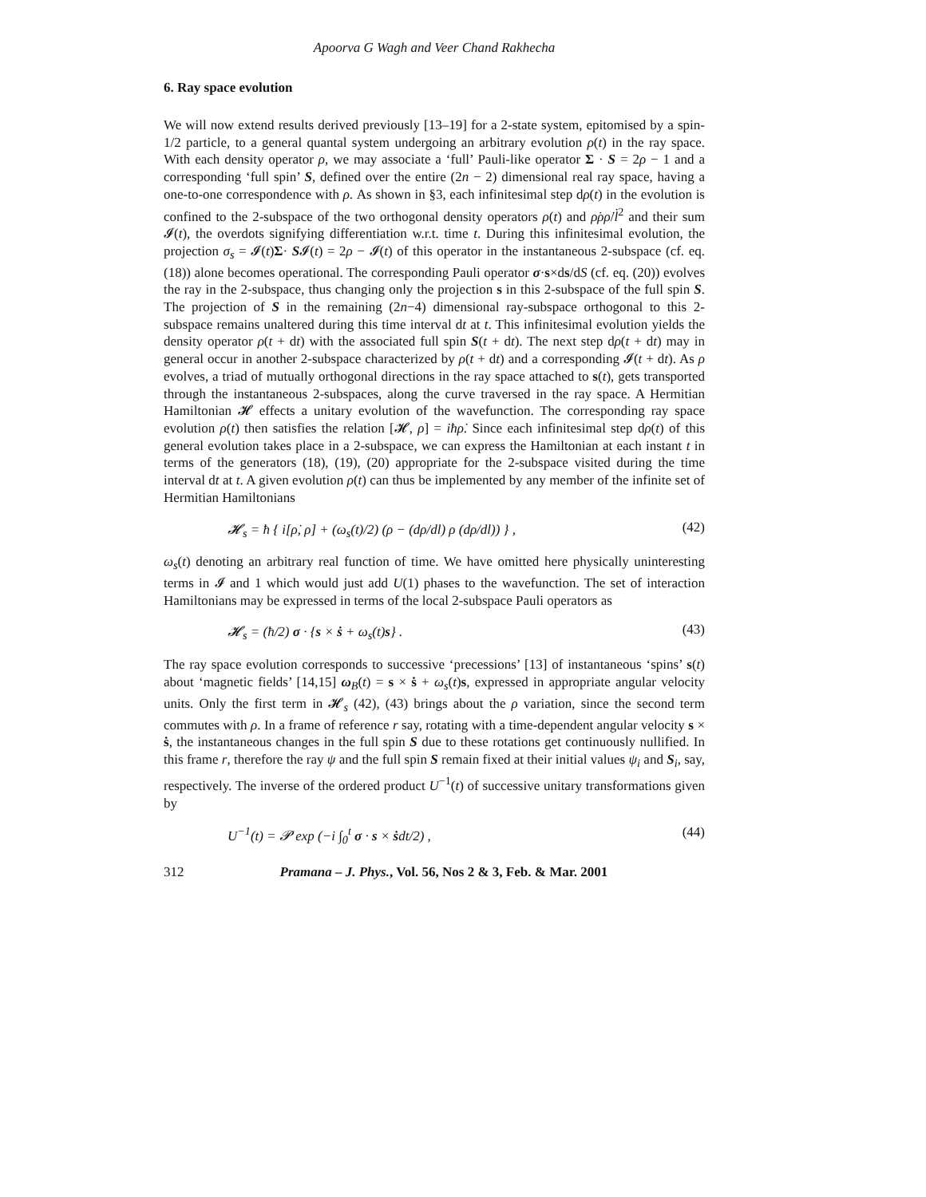Apoorva G Wagh and Veer Chand Rakhecha
6. Ray space evolution
We will now extend results derived previously [13–19] for a 2-state system, epitomised by a spin-1/2 particle, to a general quantal system undergoing an arbitrary evolution ρ(t) in the ray space. With each density operator ρ, we may associate a ‘full’ Pauli-like operator Σ · S = 2ρ − 1 and a corresponding ‘full spin’ S, defined over the entire (2n − 2) dimensional real ray space, having a one-to-one correspondence with ρ. As shown in §3, each infinitesimal step dρ(t) in the evolution is confined to the 2-subspace of the two orthogonal density operators ρ(t) and ρ̇ρρ̇/l̇<sup>2</sup> and their sum 𝓘(t), the overdots signifying differentiation w.r.t. time t. During this infinitesimal evolution, the projection σ<sub>s</sub> = 𝓘(t)Σ· S𝓘(t) = 2ρ − 𝓘(t) of this operator in the instantaneous 2-subspace (cf. eq. (18)) alone becomes operational. The corresponding Pauli operator σ·s×ds/dS (cf. eq. (20)) evolves the ray in the 2-subspace, thus changing only the projection s in this 2-subspace of the full spin S. The projection of S in the remaining (2n−4) dimensional ray-subspace orthogonal to this 2-subspace remains unaltered during this time interval dt at t. This infinitesimal evolution yields the density operator ρ(t + dt) with the associated full spin S(t + dt). The next step dρ(t + dt) may in general occur in another 2-subspace characterized by ρ(t + dt) and a corresponding 𝓘(t + dt). As ρ evolves, a triad of mutually orthogonal directions in the ray space attached to s(t), gets transported through the instantaneous 2-subspaces, along the curve traversed in the ray space. A Hermitian Hamiltonian 𝓗 effects a unitary evolution of the wavefunction. The corresponding ray space evolution ρ(t) then satisfies the relation [𝓗, ρ] = iħρ̇. Since each infinitesimal step dρ(t) of this general evolution takes place in a 2-subspace, we can express the Hamiltonian at each instant t in terms of the generators (18), (19), (20) appropriate for the 2-subspace visited during the time interval dt at t. A given evolution ρ(t) can thus be implemented by any member of the infinite set of Hermitian Hamiltonians
𝓗<sub>s</sub> = ħ { i[ρ̇, ρ] + (ω<sub>s</sub>(t)/2) (ρ − (dρ/dl) ρ (dρ/dl)) } , (42)
ω<sub>s</sub>(t) denoting an arbitrary real function of time. We have omitted here physically uninteresting terms in 𝓘 and 1 which would just add U(1) phases to the wavefunction. The set of interaction Hamiltonians may be expressed in terms of the local 2-subspace Pauli operators as
𝓗<sub>s</sub> = (ħ/2) σ · {s × ṡ + ω<sub>s</sub>(t)s} . (43)
The ray space evolution corresponds to successive ‘precessions’ [13] of instantaneous ‘spins’ s(t) about ‘magnetic fields’ [14,15] ω<sub>B</sub>(t) = s × ṡ + ω<sub>s</sub>(t)s, expressed in appropriate angular velocity units. Only the first term in 𝓗<sub>s</sub> (42), (43) brings about the ρ variation, since the second term commutes with ρ. In a frame of reference r say, rotating with a time-dependent angular velocity s × ṡ, the instantaneous changes in the full spin S due to these rotations get continuously nullified. In this frame r, therefore the ray ψ and the full spin S remain fixed at their initial values ψ<sub>i</sub> and S<sub>i</sub>, say, respectively. The inverse of the ordered product U<sup>−1</sup>(t) of successive unitary transformations given by
U<sup>−1</sup>(t) = 𝓟 exp (−i ∫<sub>0</sub><sup>t</sup> σ · s × ṡdt/2) , (44)
312 Pramana – J. Phys., Vol. 56, Nos 2 & 3, Feb. & Mar. 2001